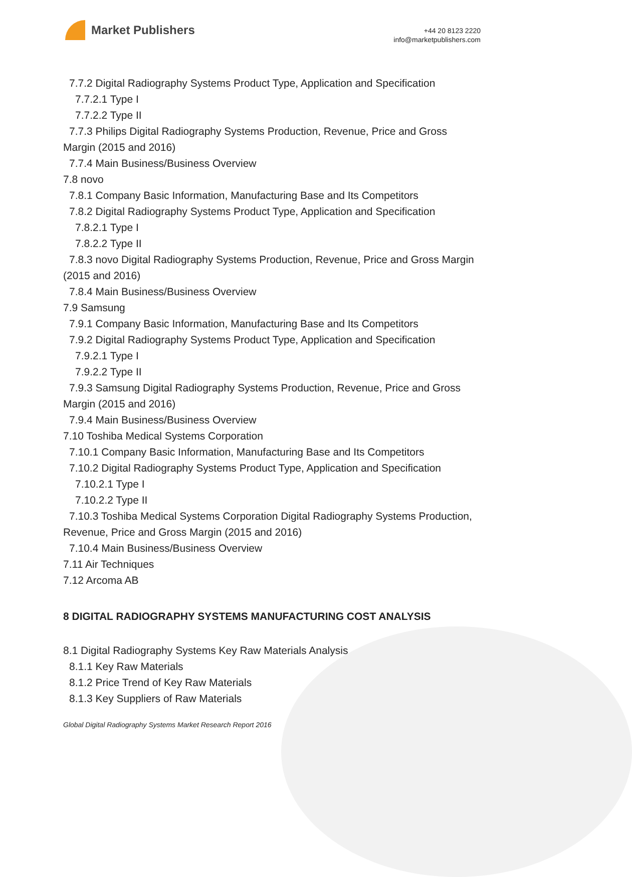Market Publishers
+44 20 8123 2220
info@marketpublishers.com
7.7.2 Digital Radiography Systems Product Type, Application and Specification
7.7.2.1 Type I
7.7.2.2 Type II
7.7.3 Philips Digital Radiography Systems Production, Revenue, Price and Gross Margin (2015 and 2016)
7.7.4 Main Business/Business Overview
7.8 novo
7.8.1 Company Basic Information, Manufacturing Base and Its Competitors
7.8.2 Digital Radiography Systems Product Type, Application and Specification
7.8.2.1 Type I
7.8.2.2 Type II
7.8.3 novo Digital Radiography Systems Production, Revenue, Price and Gross Margin (2015 and 2016)
7.8.4 Main Business/Business Overview
7.9 Samsung
7.9.1 Company Basic Information, Manufacturing Base and Its Competitors
7.9.2 Digital Radiography Systems Product Type, Application and Specification
7.9.2.1 Type I
7.9.2.2 Type II
7.9.3 Samsung Digital Radiography Systems Production, Revenue, Price and Gross Margin (2015 and 2016)
7.9.4 Main Business/Business Overview
7.10 Toshiba Medical Systems Corporation
7.10.1 Company Basic Information, Manufacturing Base and Its Competitors
7.10.2 Digital Radiography Systems Product Type, Application and Specification
7.10.2.1 Type I
7.10.2.2 Type II
7.10.3 Toshiba Medical Systems Corporation Digital Radiography Systems Production, Revenue, Price and Gross Margin (2015 and 2016)
7.10.4 Main Business/Business Overview
7.11 Air Techniques
7.12 Arcoma AB
8 DIGITAL RADIOGRAPHY SYSTEMS MANUFACTURING COST ANALYSIS
8.1 Digital Radiography Systems Key Raw Materials Analysis
8.1.1 Key Raw Materials
8.1.2 Price Trend of Key Raw Materials
8.1.3 Key Suppliers of Raw Materials
Global Digital Radiography Systems Market Research Report 2016